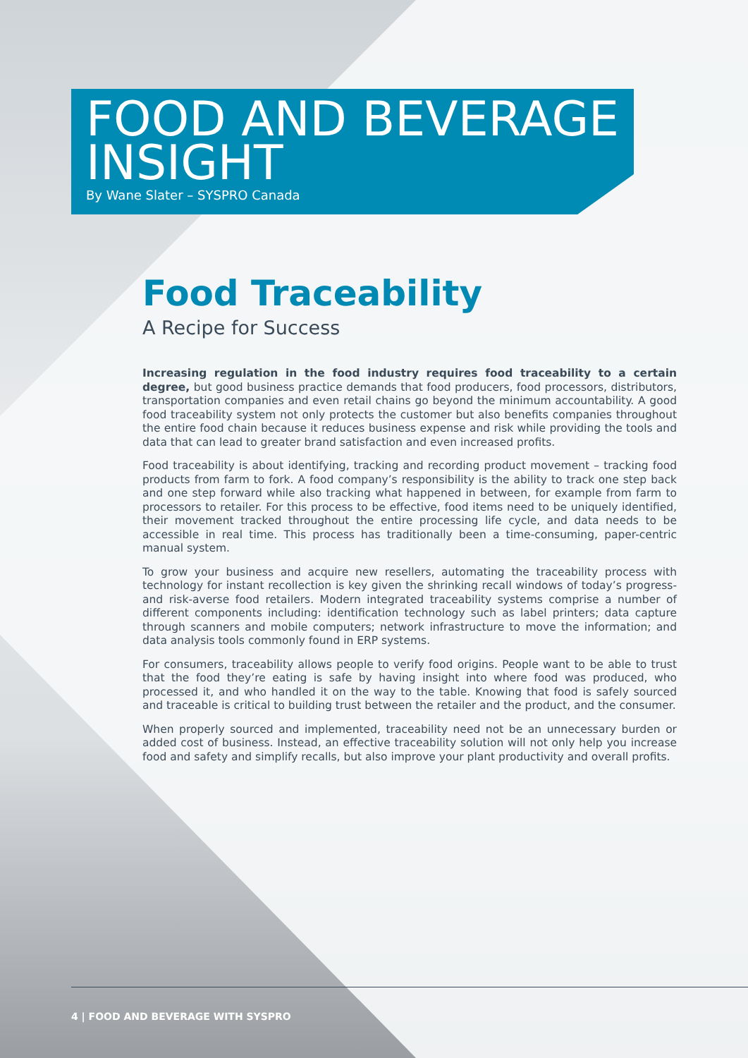FOOD AND BEVERAGE INSIGHT
By Wane Slater – SYSPRO Canada
Food Traceability
A Recipe for Success
Increasing regulation in the food industry requires food traceability to a certain degree, but good business practice demands that food producers, food processors, distributors, transportation companies and even retail chains go beyond the minimum accountability. A good food traceability system not only protects the customer but also benefits companies throughout the entire food chain because it reduces business expense and risk while providing the tools and data that can lead to greater brand satisfaction and even increased profits.
Food traceability is about identifying, tracking and recording product movement – tracking food products from farm to fork. A food company’s responsibility is the ability to track one step back and one step forward while also tracking what happened in between, for example from farm to processors to retailer. For this process to be effective, food items need to be uniquely identified, their movement tracked throughout the entire processing life cycle, and data needs to be accessible in real time. This process has traditionally been a time-consuming, paper-centric manual system.
To grow your business and acquire new resellers, automating the traceability process with technology for instant recollection is key given the shrinking recall windows of today’s progress- and risk-averse food retailers. Modern integrated traceability systems comprise a number of different components including: identification technology such as label printers; data capture through scanners and mobile computers; network infrastructure to move the information; and data analysis tools commonly found in ERP systems.
For consumers, traceability allows people to verify food origins. People want to be able to trust that the food they’re eating is safe by having insight into where food was produced, who processed it, and who handled it on the way to the table. Knowing that food is safely sourced and traceable is critical to building trust between the retailer and the product, and the consumer.
When properly sourced and implemented, traceability need not be an unnecessary burden or added cost of business. Instead, an effective traceability solution will not only help you increase food and safety and simplify recalls, but also improve your plant productivity and overall profits.
4 | FOOD AND BEVERAGE WITH SYSPRO